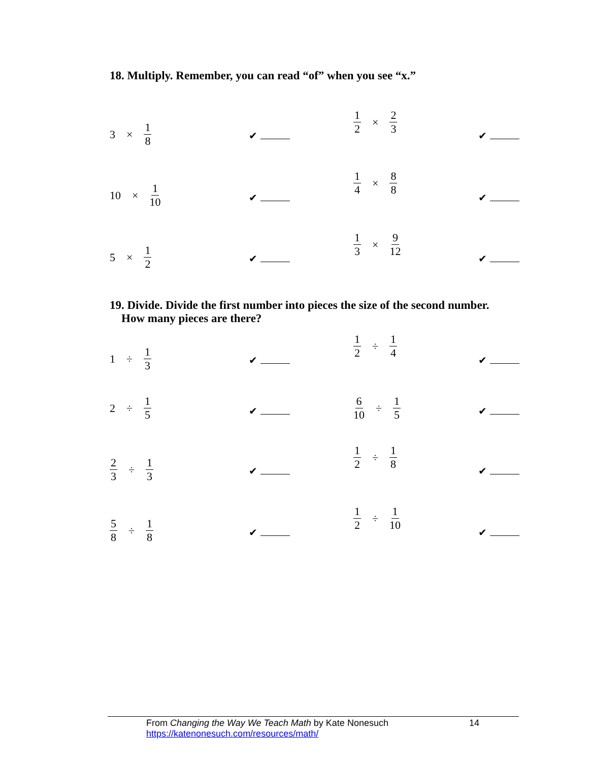18. Multiply. Remember, you can read “of” when you see “x.”
3 × 1 8
✔
1 2 × 2 3
✔
10 × 1 10
✔
1 4 × 8 8
✔
5 × 1 2
✔
1 3 × 9 12
✔
19. Divide. Divide the first number into pieces the size of the second number.
How many pieces are there?
1 ÷ 1 3
✔
1 2 ÷ 1 4
✔
2 ÷ 1 5
✔
6 10 ÷ 1 5
✔
2 3 ÷ 1 3
✔
1 2 ÷ 1 8
✔
5 8 ÷ 1 8
✔
1 2 ÷ 1 10
✔
From Changing the Way We Teach Math by Kate Nonesuch
https://katenonesuch.com/resources/math/
14